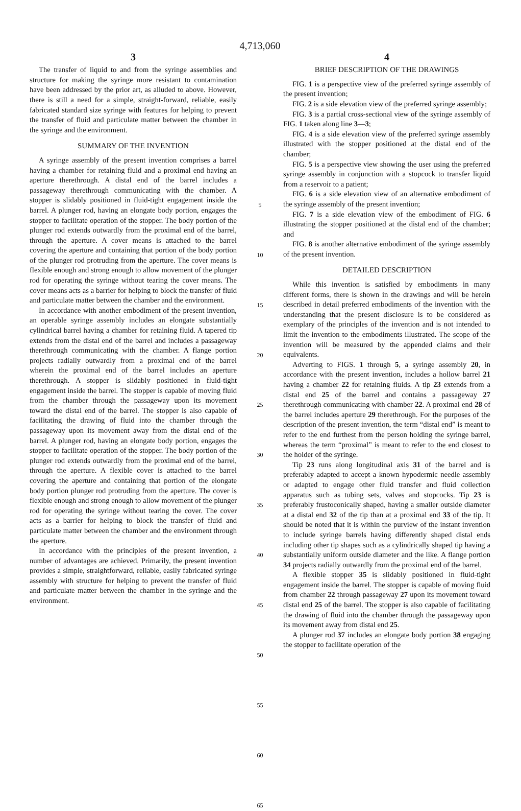4,713,060
3
The transfer of liquid to and from the syringe assemblies and structure for making the syringe more resistant to contamination have been addressed by the prior art, as alluded to above. However, there is still a need for a simple, straight-forward, reliable, easily fabricated standard size syringe with features for helping to prevent the transfer of fluid and particulate matter between the chamber in the syringe and the environment.
SUMMARY OF THE INVENTION
A syringe assembly of the present invention comprises a barrel having a chamber for retaining fluid and a proximal end having an aperture therethrough. A distal end of the barrel includes a passageway therethrough communicating with the chamber. A stopper is slidably positioned in fluid-tight engagement inside the barrel. A plunger rod, having an elongate body portion, engages the stopper to facilitate operation of the stopper. The body portion of the plunger rod extends outwardly from the proximal end of the barrel, through the aperture. A cover means is attached to the barrel covering the aperture and containing that portion of the body portion of the plunger rod protruding from the aperture. The cover means is flexible enough and strong enough to allow movement of the plunger rod for operating the syringe without tearing the cover means. The cover means acts as a barrier for helping to block the transfer of fluid and particulate matter between the chamber and the environment.
In accordance with another embodiment of the present invention, an operable syringe assembly includes an elongate substantially cylindrical barrel having a chamber for retaining fluid. A tapered tip extends from the distal end of the barrel and includes a passageway therethrough communicating with the chamber. A flange portion projects radially outwardly from a proximal end of the barrel wherein the proximal end of the barrel includes an aperture therethrough. A stopper is slidably positioned in fluid-tight engagement inside the barrel. The stopper is capable of moving fluid from the chamber through the passageway upon its movement toward the distal end of the barrel. The stopper is also capable of facilitating the drawing of fluid into the chamber through the passageway upon its movement away from the distal end of the barrel. A plunger rod, having an elongate body portion, engages the stopper to facilitate operation of the stopper. The body portion of the plunger rod extends outwardly from the proximal end of the barrel, through the aperture. A flexible cover is attached to the barrel covering the aperture and containing that portion of the elongate body portion plunger rod protruding from the aperture. The cover is flexible enough and strong enough to allow movement of the plunger rod for operating the syringe without tearing the cover. The cover acts as a barrier for helping to block the transfer of fluid and particulate matter between the chamber and the environment through the aperture.
In accordance with the principles of the present invention, a number of advantages are achieved. Primarily, the present invention provides a simple, straightforward, reliable, easily fabricated syringe assembly with structure for helping to prevent the transfer of fluid and particulate matter between the chamber in the syringe and the environment.
5
10
15
20
25
30
35
40
45
50
55
60
65
4
BRIEF DESCRIPTION OF THE DRAWINGS
FIG. 1 is a perspective view of the preferred syringe assembly of the present invention;
FIG. 2 is a side elevation view of the preferred syringe assembly;
FIG. 3 is a partial cross-sectional view of the syringe assembly of FIG. 1 taken along line 3—3;
FIG. 4 is a side elevation view of the preferred syringe assembly illustrated with the stopper positioned at the distal end of the chamber;
FIG. 5 is a perspective view showing the user using the preferred syringe assembly in conjunction with a stopcock to transfer liquid from a reservoir to a patient;
FIG. 6 is a side elevation view of an alternative embodiment of the syringe assembly of the present invention;
FIG. 7 is a side elevation view of the embodiment of FIG. 6 illustrating the stopper positioned at the distal end of the chamber; and
FIG. 8 is another alternative embodiment of the syringe assembly of the present invention.
DETAILED DESCRIPTION
While this invention is satisfied by embodiments in many different forms, there is shown in the drawings and will be herein described in detail preferred embodiments of the invention with the understanding that the present disclosure is to be considered as exemplary of the principles of the invention and is not intended to limit the invention to the embodiments illustrated. The scope of the invention will be measured by the appended claims and their equivalents.
Adverting to FIGS. 1 through 5, a syringe assembly 20, in accordance with the present invention, includes a hollow barrel 21 having a chamber 22 for retaining fluids. A tip 23 extends from a distal end 25 of the barrel and contains a passageway 27 therethrough communicating with chamber 22. A proximal end 28 of the barrel includes aperture 29 therethrough. For the purposes of the description of the present invention, the term “distal end” is meant to refer to the end furthest from the person holding the syringe barrel, whereas the term “proximal” is meant to refer to the end closest to the holder of the syringe.
Tip 23 runs along longitudinal axis 31 of the barrel and is preferably adapted to accept a known hypodermic needle assembly or adapted to engage other fluid transfer and fluid collection apparatus such as tubing sets, valves and stopcocks. Tip 23 is preferably frustoconically shaped, having a smaller outside diameter at a distal end 32 of the tip than at a proximal end 33 of the tip. It should be noted that it is within the purview of the instant invention to include syringe barrels having differently shaped distal ends including other tip shapes such as a cylindrically shaped tip having a substantially uniform outside diameter and the like. A flange portion 34 projects radially outwardly from the proximal end of the barrel.
A flexible stopper 35 is slidably positioned in fluid-tight engagement inside the barrel. The stopper is capable of moving fluid from chamber 22 through passageway 27 upon its movement toward distal end 25 of the barrel. The stopper is also capable of facilitating the drawing of fluid into the chamber through the passageway upon its movement away from distal end 25.
A plunger rod 37 includes an elongate body portion 38 engaging the stopper to facilitate operation of the